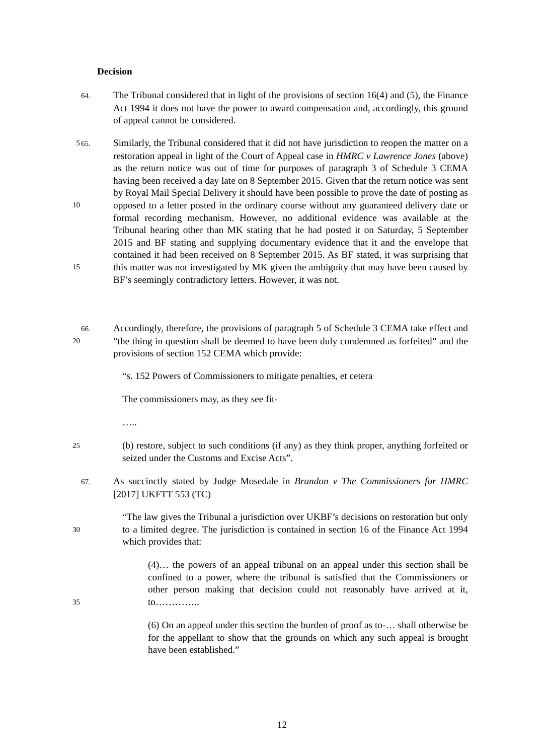Decision
64. The Tribunal considered that in light of the provisions of section 16(4) and (5), the Finance Act 1994 it does not have the power to award compensation and, accordingly, this ground of appeal cannot be considered.
5
10
15
65. Similarly, the Tribunal considered that it did not have jurisdiction to reopen the matter on a restoration appeal in light of the Court of Appeal case in HMRC v Lawrence Jones (above) as the return notice was out of time for purposes of paragraph 3 of Schedule 3 CEMA having been received a day late on 8 September 2015. Given that the return notice was sent by Royal Mail Special Delivery it should have been possible to prove the date of posting as opposed to a letter posted in the ordinary course without any guaranteed delivery date or formal recording mechanism. However, no additional evidence was available at the Tribunal hearing other than MK stating that he had posted it on Saturday, 5 September 2015 and BF stating and supplying documentary evidence that it and the envelope that contained it had been received on 8 September 2015. As BF stated, it was surprising that this matter was not investigated by MK given the ambiguity that may have been caused by BF’s seemingly contradictory letters. However, it was not.
20 66. Accordingly, therefore, the provisions of paragraph 5 of Schedule 3 CEMA take effect and “the thing in question shall be deemed to have been duly condemned as forfeited” and the provisions of section 152 CEMA which provide:
“s. 152 Powers of Commissioners to mitigate penalties, et cetera
The commissioners may, as they see fit-
…..
25
(b) restore, subject to such conditions (if any) as they think proper, anything forfeited or seized under the Customs and Excise Acts”.
67. As succinctly stated by Judge Mosedale in Brandon v The Commissioners for HMRC [2017] UKFTT 553 (TC)
30
“The law gives the Tribunal a jurisdiction over UKBF’s decisions on restoration but only to a limited degree. The jurisdiction is contained in section 16 of the Finance Act 1994 which provides that:
35
(4)… the powers of an appeal tribunal on an appeal under this section shall be confined to a power, where the tribunal is satisfied that the Commissioners or other person making that decision could not reasonably have arrived at it, to…………..
(6) On an appeal under this section the burden of proof as to-… shall otherwise be for the appellant to show that the grounds on which any such appeal is brought have been established.”
12